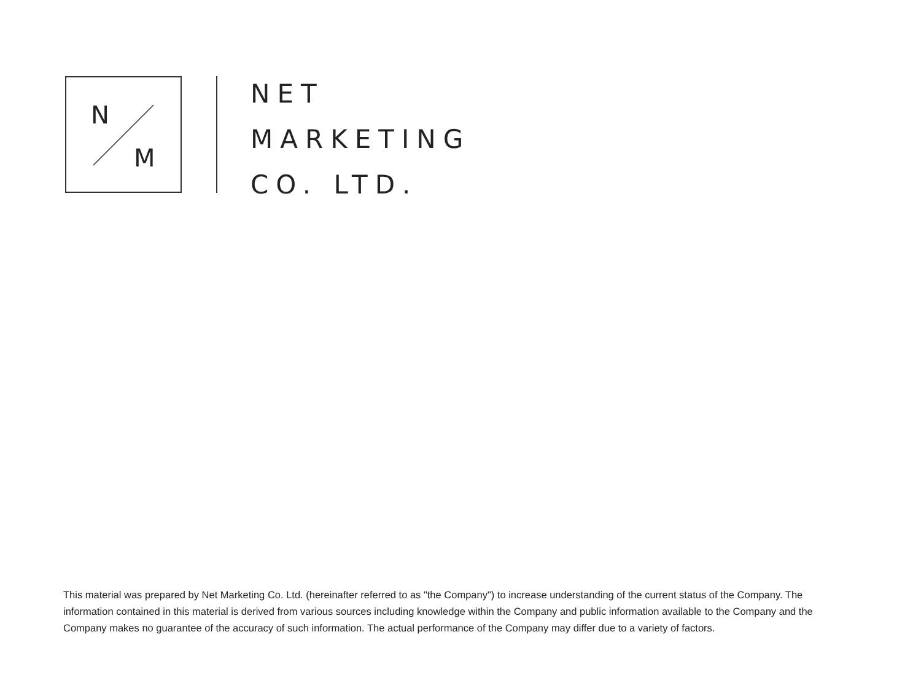N
M
NET
MARKETING
CO. LTD.
This material was prepared by Net Marketing Co. Ltd. (hereinafter referred to as "the Company") to increase understanding of the current status of the Company. The information contained in this material is derived from various sources including knowledge within the Company and public information available to the Company and the Company makes no guarantee of the accuracy of such information. The actual performance of the Company may differ due to a variety of factors.